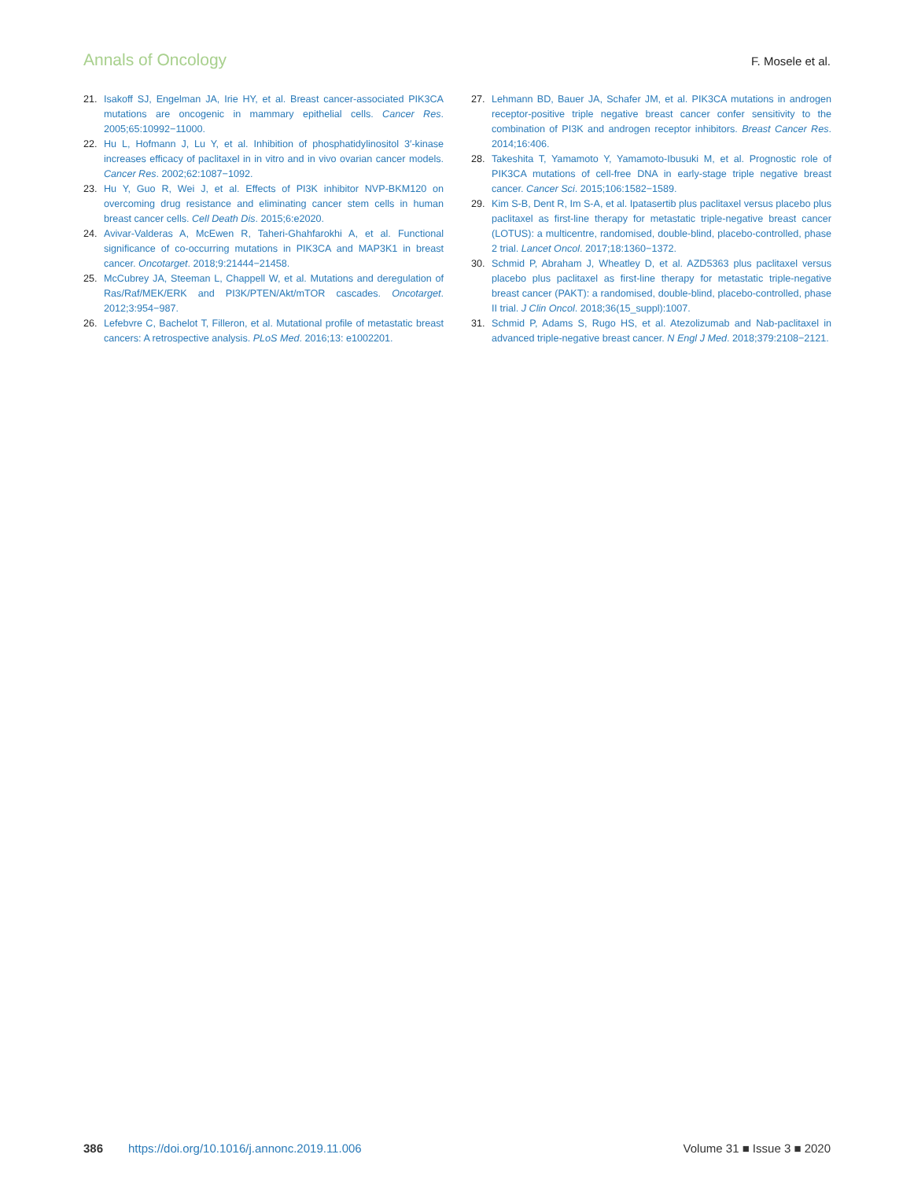Annals of Oncology F. Mosele et al.
21. Isakoff SJ, Engelman JA, Irie HY, et al. Breast cancer-associated PIK3CA mutations are oncogenic in mammary epithelial cells. Cancer Res. 2005;65:10992−11000.
22. Hu L, Hofmann J, Lu Y, et al. Inhibition of phosphatidylinositol 3′-kinase increases efficacy of paclitaxel in in vitro and in vivo ovarian cancer models. Cancer Res. 2002;62:1087−1092.
23. Hu Y, Guo R, Wei J, et al. Effects of PI3K inhibitor NVP-BKM120 on overcoming drug resistance and eliminating cancer stem cells in human breast cancer cells. Cell Death Dis. 2015;6:e2020.
24. Avivar-Valderas A, McEwen R, Taheri-Ghahfarokhi A, et al. Functional significance of co-occurring mutations in PIK3CA and MAP3K1 in breast cancer. Oncotarget. 2018;9:21444−21458.
25. McCubrey JA, Steeman L, Chappell W, et al. Mutations and deregulation of Ras/Raf/MEK/ERK and PI3K/PTEN/Akt/mTOR cascades. Oncotarget. 2012;3:954−987.
26. Lefebvre C, Bachelot T, Filleron, et al. Mutational profile of metastatic breast cancers: A retrospective analysis. PLoS Med. 2016;13: e1002201.
27. Lehmann BD, Bauer JA, Schafer JM, et al. PIK3CA mutations in androgen receptor-positive triple negative breast cancer confer sensitivity to the combination of PI3K and androgen receptor inhibitors. Breast Cancer Res. 2014;16:406.
28. Takeshita T, Yamamoto Y, Yamamoto-Ibusuki M, et al. Prognostic role of PIK3CA mutations of cell-free DNA in early-stage triple negative breast cancer. Cancer Sci. 2015;106:1582−1589.
29. Kim S-B, Dent R, Im S-A, et al. Ipatasertib plus paclitaxel versus placebo plus paclitaxel as first-line therapy for metastatic triple-negative breast cancer (LOTUS): a multicentre, randomised, double-blind, placebo-controlled, phase 2 trial. Lancet Oncol. 2017;18:1360−1372.
30. Schmid P, Abraham J, Wheatley D, et al. AZD5363 plus paclitaxel versus placebo plus paclitaxel as first-line therapy for metastatic triple-negative breast cancer (PAKT): a randomised, double-blind, placebo-controlled, phase II trial. J Clin Oncol. 2018;36(15_suppl):1007.
31. Schmid P, Adams S, Rugo HS, et al. Atezolizumab and Nab-paclitaxel in advanced triple-negative breast cancer. N Engl J Med. 2018;379:2108−2121.
386 https://doi.org/10.1016/j.annonc.2019.11.006 Volume 31 ■ Issue 3 ■ 2020